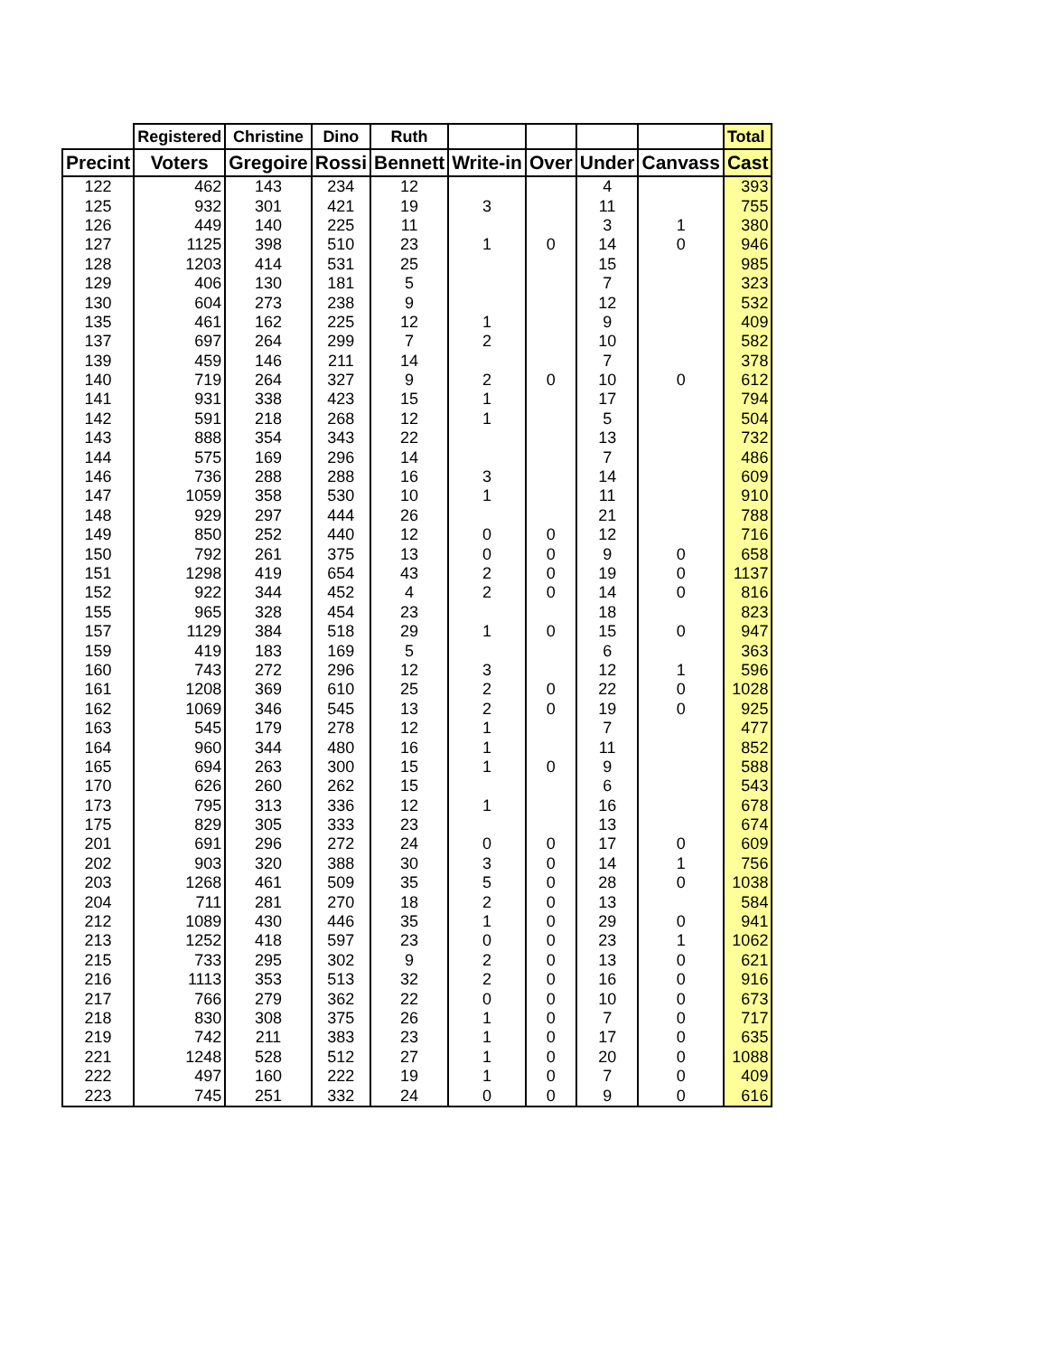| | Registered | Christine | Dino | Ruth | | | | | Total |
| --- | --- | --- | --- | --- | --- | --- | --- | --- | --- |
| Precint | Voters | Gregoire | Rossi | Bennett | Write-in | Over | Under | Canvass | Cast |
| 122 | 462 | 143 | 234 | 12 | | | 4 | | 393 |
| 125 | 932 | 301 | 421 | 19 | 3 | | 11 | | 755 |
| 126 | 449 | 140 | 225 | 11 | | | 3 | 1 | 380 |
| 127 | 1125 | 398 | 510 | 23 | 1 | 0 | 14 | 0 | 946 |
| 128 | 1203 | 414 | 531 | 25 | | | 15 | | 985 |
| 129 | 406 | 130 | 181 | 5 | | | 7 | | 323 |
| 130 | 604 | 273 | 238 | 9 | | | 12 | | 532 |
| 135 | 461 | 162 | 225 | 12 | 1 | | 9 | | 409 |
| 137 | 697 | 264 | 299 | 7 | 2 | | 10 | | 582 |
| 139 | 459 | 146 | 211 | 14 | | | 7 | | 378 |
| 140 | 719 | 264 | 327 | 9 | 2 | 0 | 10 | 0 | 612 |
| 141 | 931 | 338 | 423 | 15 | 1 | | 17 | | 794 |
| 142 | 591 | 218 | 268 | 12 | 1 | | 5 | | 504 |
| 143 | 888 | 354 | 343 | 22 | | | 13 | | 732 |
| 144 | 575 | 169 | 296 | 14 | | | 7 | | 486 |
| 146 | 736 | 288 | 288 | 16 | 3 | | 14 | | 609 |
| 147 | 1059 | 358 | 530 | 10 | 1 | | 11 | | 910 |
| 148 | 929 | 297 | 444 | 26 | | | 21 | | 788 |
| 149 | 850 | 252 | 440 | 12 | 0 | 0 | 12 | | 716 |
| 150 | 792 | 261 | 375 | 13 | 0 | 0 | 9 | 0 | 658 |
| 151 | 1298 | 419 | 654 | 43 | 2 | 0 | 19 | 0 | 1137 |
| 152 | 922 | 344 | 452 | 4 | 2 | 0 | 14 | 0 | 816 |
| 155 | 965 | 328 | 454 | 23 | | | 18 | | 823 |
| 157 | 1129 | 384 | 518 | 29 | 1 | 0 | 15 | 0 | 947 |
| 159 | 419 | 183 | 169 | 5 | | | 6 | | 363 |
| 160 | 743 | 272 | 296 | 12 | 3 | | 12 | 1 | 596 |
| 161 | 1208 | 369 | 610 | 25 | 2 | 0 | 22 | 0 | 1028 |
| 162 | 1069 | 346 | 545 | 13 | 2 | 0 | 19 | 0 | 925 |
| 163 | 545 | 179 | 278 | 12 | 1 | | 7 | | 477 |
| 164 | 960 | 344 | 480 | 16 | 1 | | 11 | | 852 |
| 165 | 694 | 263 | 300 | 15 | 1 | 0 | 9 | | 588 |
| 170 | 626 | 260 | 262 | 15 | | | 6 | | 543 |
| 173 | 795 | 313 | 336 | 12 | 1 | | 16 | | 678 |
| 175 | 829 | 305 | 333 | 23 | | | 13 | | 674 |
| 201 | 691 | 296 | 272 | 24 | 0 | 0 | 17 | 0 | 609 |
| 202 | 903 | 320 | 388 | 30 | 3 | 0 | 14 | 1 | 756 |
| 203 | 1268 | 461 | 509 | 35 | 5 | 0 | 28 | 0 | 1038 |
| 204 | 711 | 281 | 270 | 18 | 2 | 0 | 13 | | 584 |
| 212 | 1089 | 430 | 446 | 35 | 1 | 0 | 29 | 0 | 941 |
| 213 | 1252 | 418 | 597 | 23 | 0 | 0 | 23 | 1 | 1062 |
| 215 | 733 | 295 | 302 | 9 | 2 | 0 | 13 | 0 | 621 |
| 216 | 1113 | 353 | 513 | 32 | 2 | 0 | 16 | 0 | 916 |
| 217 | 766 | 279 | 362 | 22 | 0 | 0 | 10 | 0 | 673 |
| 218 | 830 | 308 | 375 | 26 | 1 | 0 | 7 | 0 | 717 |
| 219 | 742 | 211 | 383 | 23 | 1 | 0 | 17 | 0 | 635 |
| 221 | 1248 | 528 | 512 | 27 | 1 | 0 | 20 | 0 | 1088 |
| 222 | 497 | 160 | 222 | 19 | 1 | 0 | 7 | 0 | 409 |
| 223 | 745 | 251 | 332 | 24 | 0 | 0 | 9 | 0 | 616 |